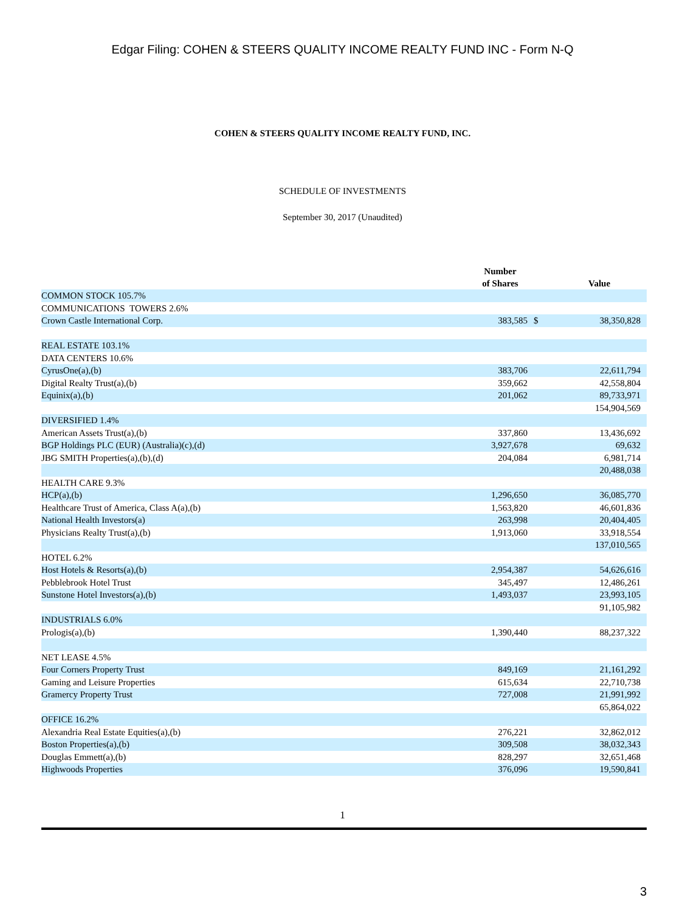Edgar Filing: COHEN & STEERS QUALITY INCOME REALTY FUND INC - Form N-Q
COHEN & STEERS QUALITY INCOME REALTY FUND, INC.
SCHEDULE OF INVESTMENTS
September 30, 2017 (Unaudited)
| | Number of Shares | | Value |
| --- | --- | --- | --- |
| COMMON STOCK 105.7% | | | |
| COMMUNICATIONS TOWERS 2.6% | | | |
| Crown Castle International Corp. | 383,585 | $ | 38,350,828 |
| REAL ESTATE 103.1% | | | |
| DATA CENTERS 10.6% | | | |
| CyrusOne(a),(b) | 383,706 | | 22,611,794 |
| Digital Realty Trust(a),(b) | 359,662 | | 42,558,804 |
| Equinix(a),(b) | 201,062 | | 89,733,971 |
| | | | 154,904,569 |
| DIVERSIFIED 1.4% | | | |
| American Assets Trust(a),(b) | 337,860 | | 13,436,692 |
| BGP Holdings PLC (EUR) (Australia)(c),(d) | 3,927,678 | | 69,632 |
| JBG SMITH Properties(a),(b),(d) | 204,084 | | 6,981,714 |
| | | | 20,488,038 |
| HEALTH CARE 9.3% | | | |
| HCP(a),(b) | 1,296,650 | | 36,085,770 |
| Healthcare Trust of America, Class A(a),(b) | 1,563,820 | | 46,601,836 |
| National Health Investors(a) | 263,998 | | 20,404,405 |
| Physicians Realty Trust(a),(b) | 1,913,060 | | 33,918,554 |
| | | | 137,010,565 |
| HOTEL 6.2% | | | |
| Host Hotels & Resorts(a),(b) | 2,954,387 | | 54,626,616 |
| Pebblebrook Hotel Trust | 345,497 | | 12,486,261 |
| Sunstone Hotel Investors(a),(b) | 1,493,037 | | 23,993,105 |
| | | | 91,105,982 |
| INDUSTRIALS 6.0% | | | |
| Prologis(a),(b) | 1,390,440 | | 88,237,322 |
| NET LEASE 4.5% | | | |
| Four Corners Property Trust | 849,169 | | 21,161,292 |
| Gaming and Leisure Properties | 615,634 | | 22,710,738 |
| Gramercy Property Trust | 727,008 | | 21,991,992 |
| | | | 65,864,022 |
| OFFICE 16.2% | | | |
| Alexandria Real Estate Equities(a),(b) | 276,221 | | 32,862,012 |
| Boston Properties(a),(b) | 309,508 | | 38,032,343 |
| Douglas Emmett(a),(b) | 828,297 | | 32,651,468 |
| Highwoods Properties | 376,096 | | 19,590,841 |
1
3